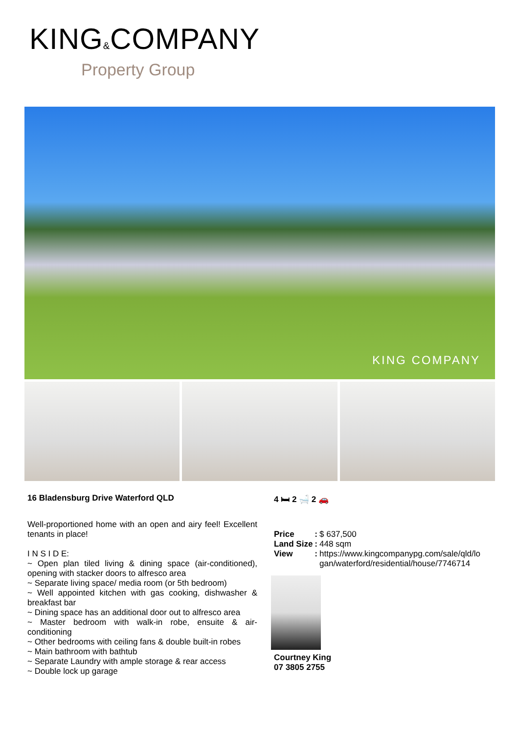KING&COMPANY
Property Group
KING COMPANY
16 Bladensburg Drive Waterford QLD
Well-proportioned home with an open and airy feel! Excellent tenants in place!
I N S I D E:
~ Open plan tiled living & dining space (air-conditioned), opening with stacker doors to alfresco area
~ Separate living space/ media room (or 5th bedroom)
~ Well appointed kitchen with gas cooking, dishwasher & breakfast bar
~ Dining space has an additional door out to alfresco area
~ Master bedroom with walk-in robe, ensuite & air-conditioning
~ Other bedrooms with ceiling fans & double built-in robes
~ Main bathroom with bathtub
~ Separate Laundry with ample storage & rear access
~ Double lock up garage
4 🛏 2 🛁 2 🚗
| Price | : | $ 637,500 |
| Land Size | : | 448 sqm |
| View | : | https://www.kingcompanypg.com/sale/qld/lo gan/waterford/residential/house/7746714 |
Courtney King
07 3805 2755